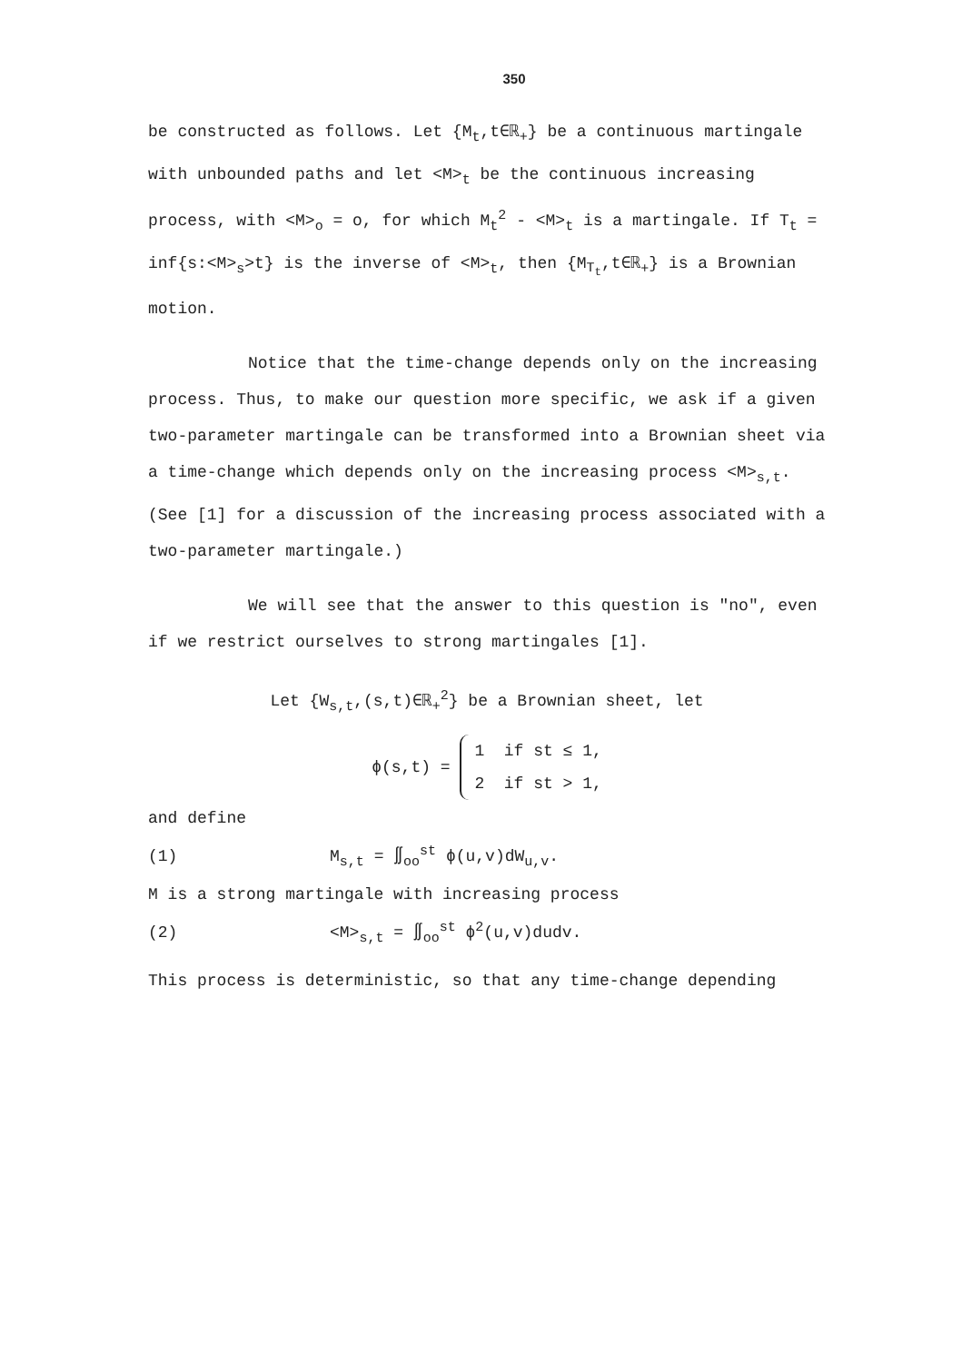350
be constructed as follows. Let {M<sub>t</sub>,t∈ℝ<sub>+</sub>} be a continuous martingale with unbounded paths and let <M><sub>t</sub> be the continuous increasing process, with <M><sub>o</sub> = o, for which M<sub>t</sub><sup>2</sup> - <M><sub>t</sub> is a martingale. If T<sub>t</sub> = inf{s:<M><sub>s</sub>>t} is the inverse of <M><sub>t</sub>, then {M<sub>T<sub>t</sub></sub>,t∈ℝ<sub>+</sub>} is a Brownian motion.
Notice that the time-change depends only on the increasing process. Thus, to make our question more specific, we ask if a given two-parameter martingale can be transformed into a Brownian sheet via a time-change which depends only on the increasing process <M><sub>s,t</sub>. (See [1] for a discussion of the increasing process associated with a two-parameter martingale.)
We will see that the answer to this question is "no", even if we restrict ourselves to strong martingales [1].
Let {W<sub>s,t</sub>,(s,t)∈ℝ<sub>+</sub><sup>2</sup>} be a Brownian sheet, let
ϕ(s,t) = 1 if st ≤ 1,
2 if st > 1,
and define
(1) M<sub>s,t</sub> = ∬<sub>oo</sub><sup>st</sup> ϕ(u,v)dW<sub>u,v</sub>.
M is a strong martingale with increasing process
(2) <M><sub>s,t</sub> = ∬<sub>oo</sub><sup>st</sup> ϕ<sup>2</sup>(u,v)dudv.
This process is deterministic, so that any time-change depending